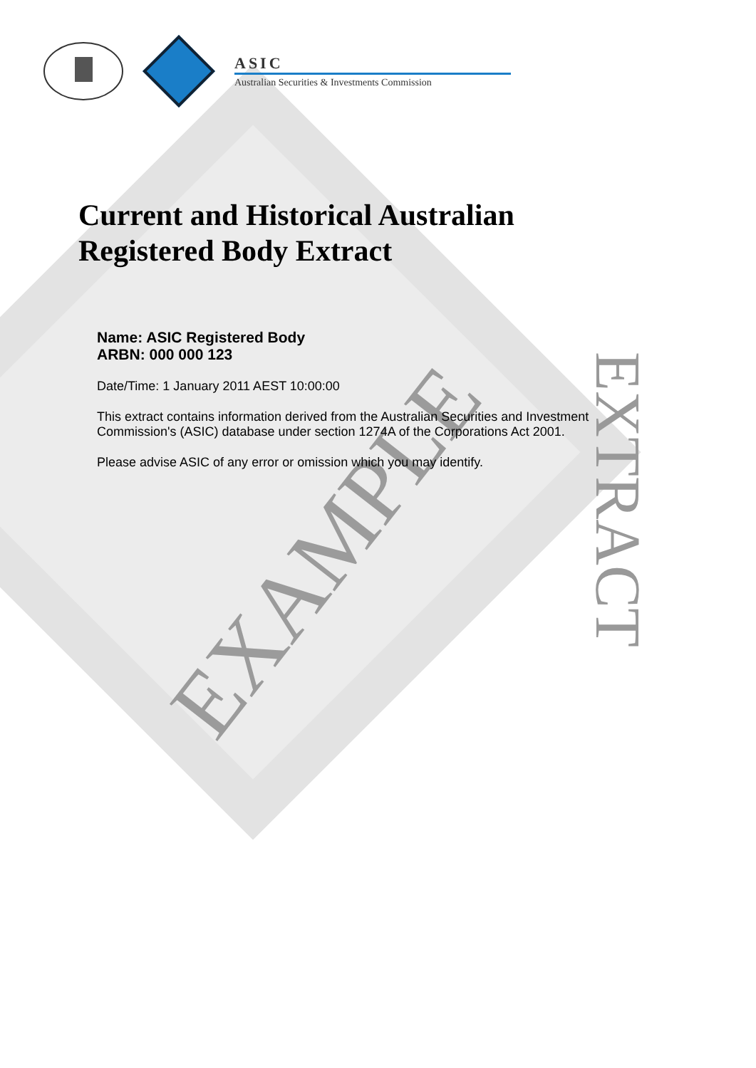ASIC
Australian Securities & Investments Commission
Current and Historical Australian
Registered Body Extract
Name: ASIC Registered Body
ARBN: 000 000 123
Date/Time: 1 January 2011 AEST 10:00:00
This extract contains information derived from the Australian Securities and Investment Commission's (ASIC) database under section 1274A of the Corporations Act 2001.
Please advise ASIC of any error or omission which you may identify.
EXAMPLE EXTRACT